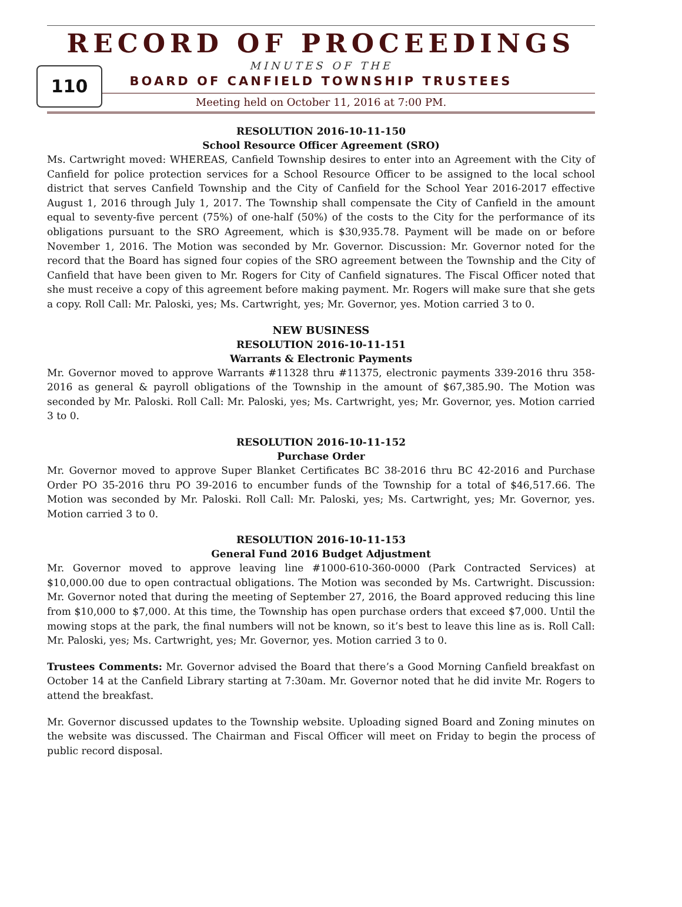RECORD OF PROCEEDINGS
110
MINUTES OF THE
BOARD OF CANFIELD TOWNSHIP TRUSTEES
Meeting held on October 11, 2016 at 7:00 PM.
RESOLUTION 2016-10-11-150
School Resource Officer Agreement (SRO)
Ms. Cartwright moved: WHEREAS, Canfield Township desires to enter into an Agreement with the City of Canfield for police protection services for a School Resource Officer to be assigned to the local school district that serves Canfield Township and the City of Canfield for the School Year 2016-2017 effective August 1, 2016 through July 1, 2017. The Township shall compensate the City of Canfield in the amount equal to seventy-five percent (75%) of one-half (50%) of the costs to the City for the performance of its obligations pursuant to the SRO Agreement, which is $30,935.78. Payment will be made on or before November 1, 2016. The Motion was seconded by Mr. Governor. Discussion: Mr. Governor noted for the record that the Board has signed four copies of the SRO agreement between the Township and the City of Canfield that have been given to Mr. Rogers for City of Canfield signatures. The Fiscal Officer noted that she must receive a copy of this agreement before making payment. Mr. Rogers will make sure that she gets a copy. Roll Call: Mr. Paloski, yes; Ms. Cartwright, yes; Mr. Governor, yes. Motion carried 3 to 0.
NEW BUSINESS
RESOLUTION 2016-10-11-151
Warrants & Electronic Payments
Mr. Governor moved to approve Warrants #11328 thru #11375, electronic payments 339-2016 thru 358-2016 as general & payroll obligations of the Township in the amount of $67,385.90. The Motion was seconded by Mr. Paloski. Roll Call: Mr. Paloski, yes; Ms. Cartwright, yes; Mr. Governor, yes. Motion carried 3 to 0.
RESOLUTION 2016-10-11-152
Purchase Order
Mr. Governor moved to approve Super Blanket Certificates BC 38-2016 thru BC 42-2016 and Purchase Order PO 35-2016 thru PO 39-2016 to encumber funds of the Township for a total of $46,517.66. The Motion was seconded by Mr. Paloski. Roll Call: Mr. Paloski, yes; Ms. Cartwright, yes; Mr. Governor, yes. Motion carried 3 to 0.
RESOLUTION 2016-10-11-153
General Fund 2016 Budget Adjustment
Mr. Governor moved to approve leaving line #1000-610-360-0000 (Park Contracted Services) at $10,000.00 due to open contractual obligations. The Motion was seconded by Ms. Cartwright. Discussion: Mr. Governor noted that during the meeting of September 27, 2016, the Board approved reducing this line from $10,000 to $7,000. At this time, the Township has open purchase orders that exceed $7,000. Until the mowing stops at the park, the final numbers will not be known, so it’s best to leave this line as is. Roll Call: Mr. Paloski, yes; Ms. Cartwright, yes; Mr. Governor, yes. Motion carried 3 to 0.
Trustees Comments: Mr. Governor advised the Board that there’s a Good Morning Canfield breakfast on October 14 at the Canfield Library starting at 7:30am. Mr. Governor noted that he did invite Mr. Rogers to attend the breakfast.
Mr. Governor discussed updates to the Township website. Uploading signed Board and Zoning minutes on the website was discussed. The Chairman and Fiscal Officer will meet on Friday to begin the process of public record disposal.